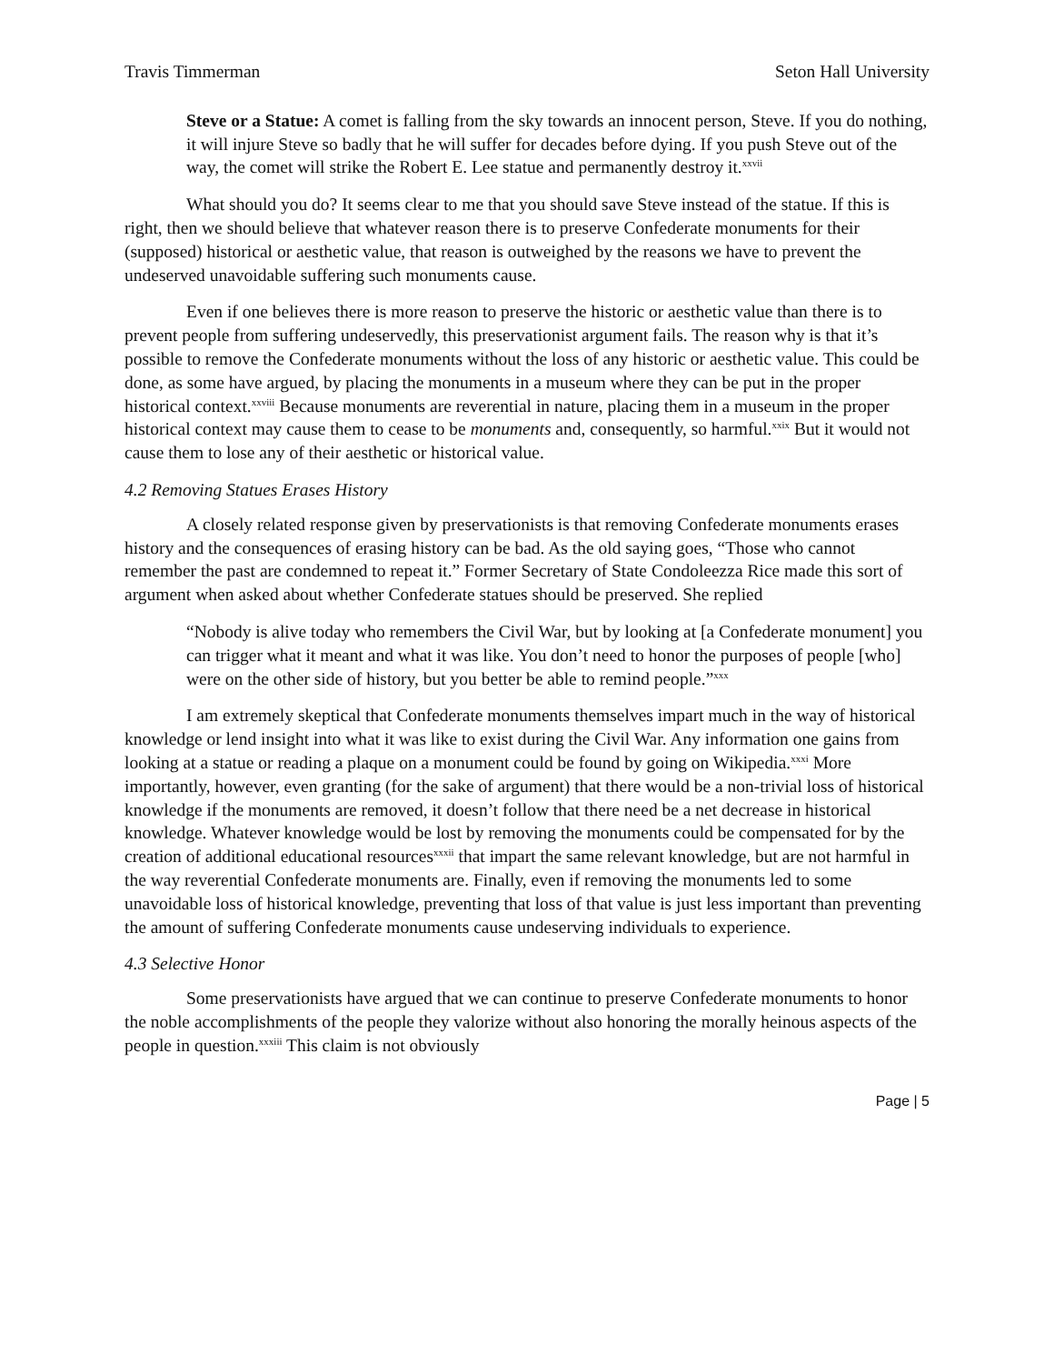Travis Timmerman Seton Hall University
Steve or a Statue: A comet is falling from the sky towards an innocent person, Steve. If you do nothing, it will injure Steve so badly that he will suffer for decades before dying. If you push Steve out of the way, the comet will strike the Robert E. Lee statue and permanently destroy it.<sup>xxvii</sup>
What should you do? It seems clear to me that you should save Steve instead of the statue. If this is right, then we should believe that whatever reason there is to preserve Confederate monuments for their (supposed) historical or aesthetic value, that reason is outweighed by the reasons we have to prevent the undeserved unavoidable suffering such monuments cause.
Even if one believes there is more reason to preserve the historic or aesthetic value than there is to prevent people from suffering undeservedly, this preservationist argument fails. The reason why is that it’s possible to remove the Confederate monuments without the loss of any historic or aesthetic value. This could be done, as some have argued, by placing the monuments in a museum where they can be put in the proper historical context.<sup>xxviii</sup> Because monuments are reverential in nature, placing them in a museum in the proper historical context may cause them to cease to be monuments and, consequently, so harmful.<sup>xxix</sup> But it would not cause them to lose any of their aesthetic or historical value.
4.2 Removing Statues Erases History
A closely related response given by preservationists is that removing Confederate monuments erases history and the consequences of erasing history can be bad. As the old saying goes, “Those who cannot remember the past are condemned to repeat it.” Former Secretary of State Condoleezza Rice made this sort of argument when asked about whether Confederate statues should be preserved. She replied
“Nobody is alive today who remembers the Civil War, but by looking at [a Confederate monument] you can trigger what it meant and what it was like. You don’t need to honor the purposes of people [who] were on the other side of history, but you better be able to remind people.”<sup>xxx</sup>
I am extremely skeptical that Confederate monuments themselves impart much in the way of historical knowledge or lend insight into what it was like to exist during the Civil War. Any information one gains from looking at a statue or reading a plaque on a monument could be found by going on Wikipedia.<sup>xxxi</sup> More importantly, however, even granting (for the sake of argument) that there would be a non-trivial loss of historical knowledge if the monuments are removed, it doesn’t follow that there need be a net decrease in historical knowledge. Whatever knowledge would be lost by removing the monuments could be compensated for by the creation of additional educational resources<sup>xxxii</sup> that impart the same relevant knowledge, but are not harmful in the way reverential Confederate monuments are. Finally, even if removing the monuments led to some unavoidable loss of historical knowledge, preventing that loss of that value is just less important than preventing the amount of suffering Confederate monuments cause undeserving individuals to experience.
4.3 Selective Honor
Some preservationists have argued that we can continue to preserve Confederate monuments to honor the noble accomplishments of the people they valorize without also honoring the morally heinous aspects of the people in question.<sup>xxxiii</sup> This claim is not obviously
Page | 5